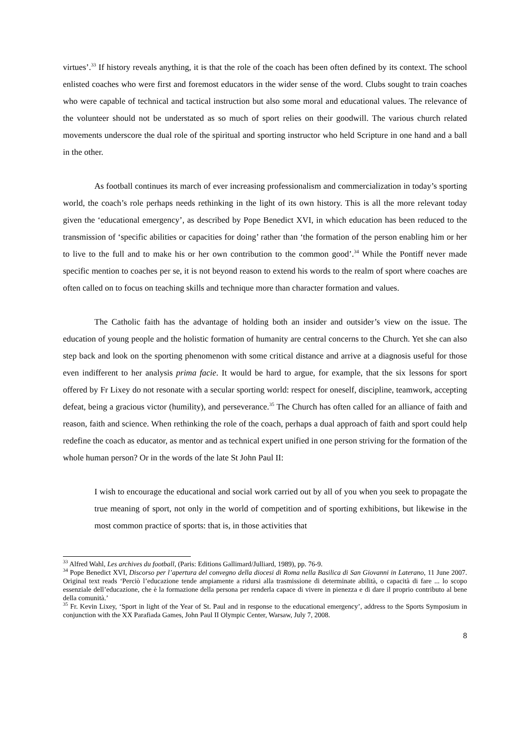virtues’.<sup>33</sup> If history reveals anything, it is that the role of the coach has been often defined by its context. The school enlisted coaches who were first and foremost educators in the wider sense of the word. Clubs sought to train coaches who were capable of technical and tactical instruction but also some moral and educational values. The relevance of the volunteer should not be understated as so much of sport relies on their goodwill. The various church related movements underscore the dual role of the spiritual and sporting instructor who held Scripture in one hand and a ball in the other.
As football continues its march of ever increasing professionalism and commercialization in today’s sporting world, the coach’s role perhaps needs rethinking in the light of its own history. This is all the more relevant today given the ‘educational emergency’, as described by Pope Benedict XVI, in which education has been reduced to the transmission of ‘specific abilities or capacities for doing’ rather than ‘the formation of the person enabling him or her to live to the full and to make his or her own contribution to the common good’.<sup>34</sup> While the Pontiff never made specific mention to coaches per se, it is not beyond reason to extend his words to the realm of sport where coaches are often called on to focus on teaching skills and technique more than character formation and values.
The Catholic faith has the advantage of holding both an insider and outsider’s view on the issue. The education of young people and the holistic formation of humanity are central concerns to the Church. Yet she can also step back and look on the sporting phenomenon with some critical distance and arrive at a diagnosis useful for those even indifferent to her analysis prima facie. It would be hard to argue, for example, that the six lessons for sport offered by Fr Lixey do not resonate with a secular sporting world: respect for oneself, discipline, teamwork, accepting defeat, being a gracious victor (humility), and perseverance.<sup>35</sup> The Church has often called for an alliance of faith and reason, faith and science. When rethinking the role of the coach, perhaps a dual approach of faith and sport could help redefine the coach as educator, as mentor and as technical expert unified in one person striving for the formation of the whole human person? Or in the words of the late St John Paul II:
I wish to encourage the educational and social work carried out by all of you when you seek to propagate the true meaning of sport, not only in the world of competition and of sporting exhibitions, but likewise in the most common practice of sports: that is, in those activities that
<sup>33</sup> Alfred Wahl, Les archives du football, (Paris: Editions Gallimard/Julliard, 1989), pp. 76-9.
<sup>34</sup> Pope Benedict XVI, Discorso per l’apertura del convegno della diocesi di Roma nella Basilica di San Giovanni in Laterano, 11 June 2007. Original text reads ‘Perciò l’educazione tende ampiamente a ridursi alla trasmissione di determinate abilità, o capacità di fare ... lo scopo essenziale dell’educazione, che è la formazione della persona per renderla capace di vivere in pienezza e di dare il proprio contributo al bene della comunità.’
<sup>35</sup> Fr. Kevin Lixey, ‘Sport in light of the Year of St. Paul and in response to the educational emergency’, address to the Sports Symposium in conjunction with the XX Parafiada Games, John Paul II Olympic Center, Warsaw, July 7, 2008.
8